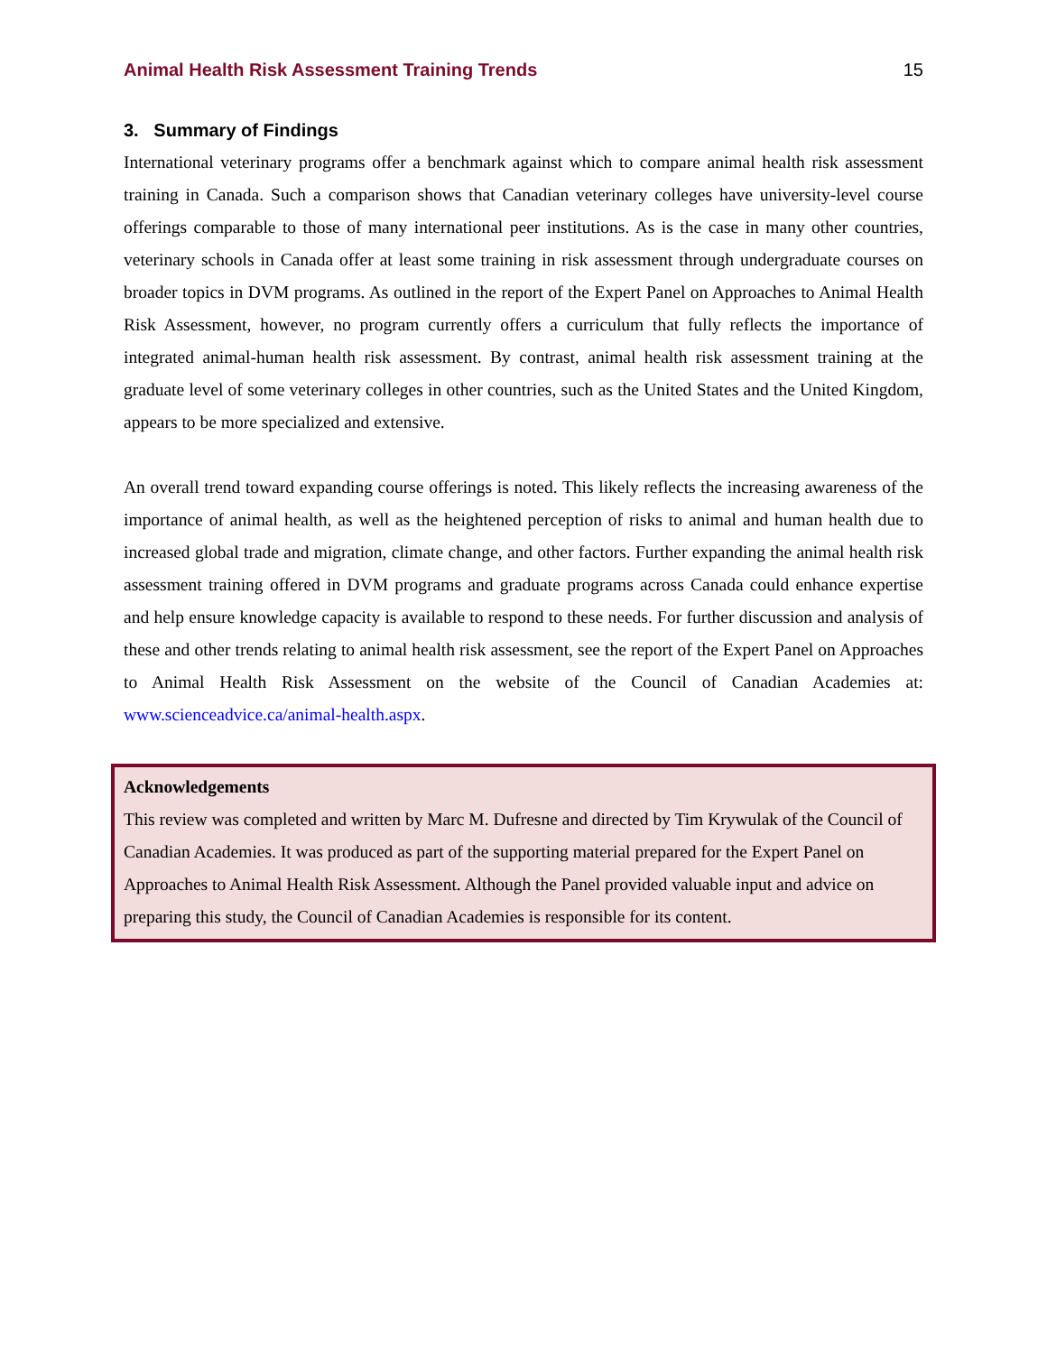Animal Health Risk Assessment Training Trends 15
3. Summary of Findings
International veterinary programs offer a benchmark against which to compare animal health risk assessment training in Canada. Such a comparison shows that Canadian veterinary colleges have university-level course offerings comparable to those of many international peer institutions. As is the case in many other countries, veterinary schools in Canada offer at least some training in risk assessment through undergraduate courses on broader topics in DVM programs. As outlined in the report of the Expert Panel on Approaches to Animal Health Risk Assessment, however, no program currently offers a curriculum that fully reflects the importance of integrated animal-human health risk assessment. By contrast, animal health risk assessment training at the graduate level of some veterinary colleges in other countries, such as the United States and the United Kingdom, appears to be more specialized and extensive.
An overall trend toward expanding course offerings is noted. This likely reflects the increasing awareness of the importance of animal health, as well as the heightened perception of risks to animal and human health due to increased global trade and migration, climate change, and other factors. Further expanding the animal health risk assessment training offered in DVM programs and graduate programs across Canada could enhance expertise and help ensure knowledge capacity is available to respond to these needs. For further discussion and analysis of these and other trends relating to animal health risk assessment, see the report of the Expert Panel on Approaches to Animal Health Risk Assessment on the website of the Council of Canadian Academies at: www.scienceadvice.ca/animal-health.aspx.
Acknowledgements
This review was completed and written by Marc M. Dufresne and directed by Tim Krywulak of the Council of Canadian Academies. It was produced as part of the supporting material prepared for the Expert Panel on Approaches to Animal Health Risk Assessment. Although the Panel provided valuable input and advice on preparing this study, the Council of Canadian Academies is responsible for its content.